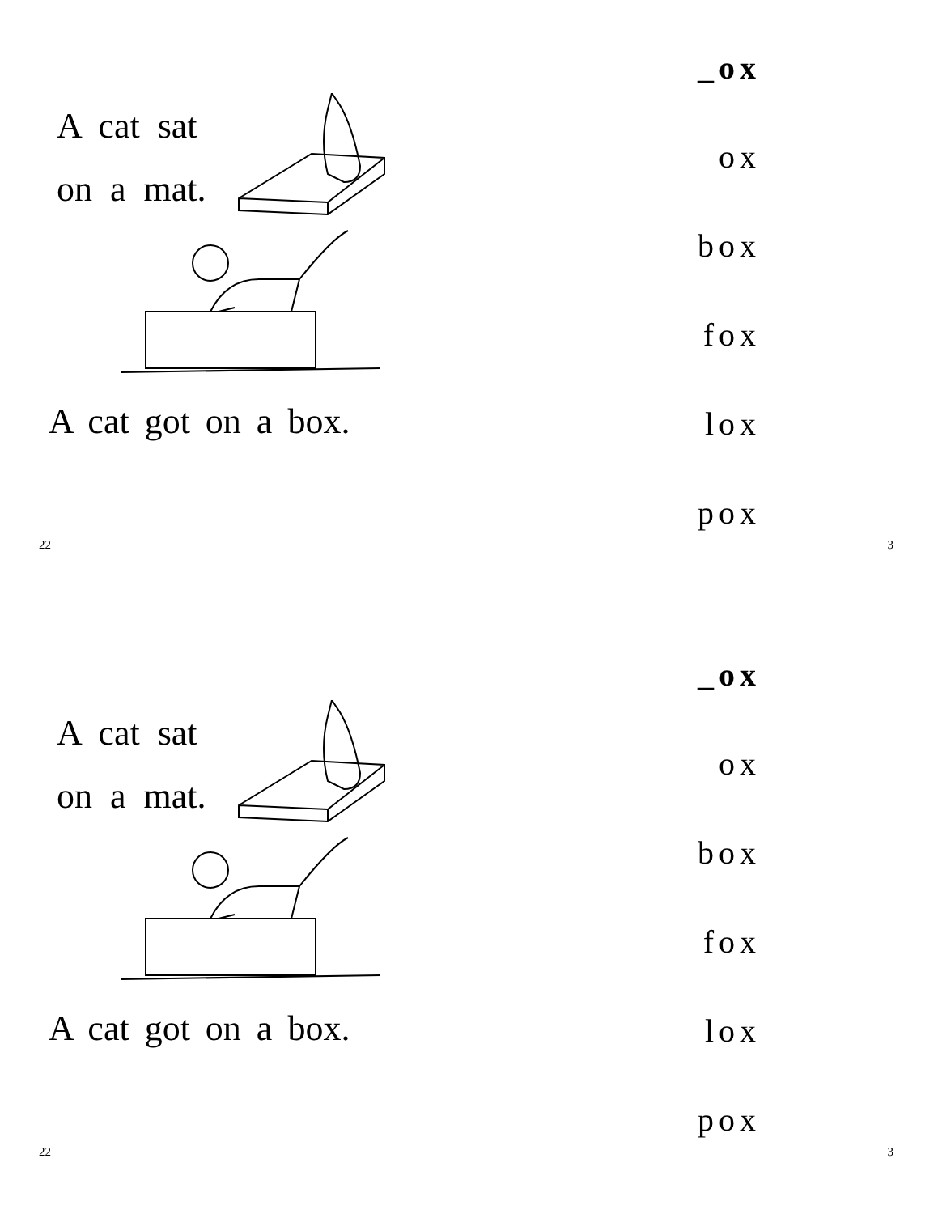A cat sat
on a mat.
A cat got on a box.
_ox
ox
box
fox
lox
pox
22 3
A cat sat
on a mat.
A cat got on a box.
_ox
ox
box
fox
lox
pox
22 3